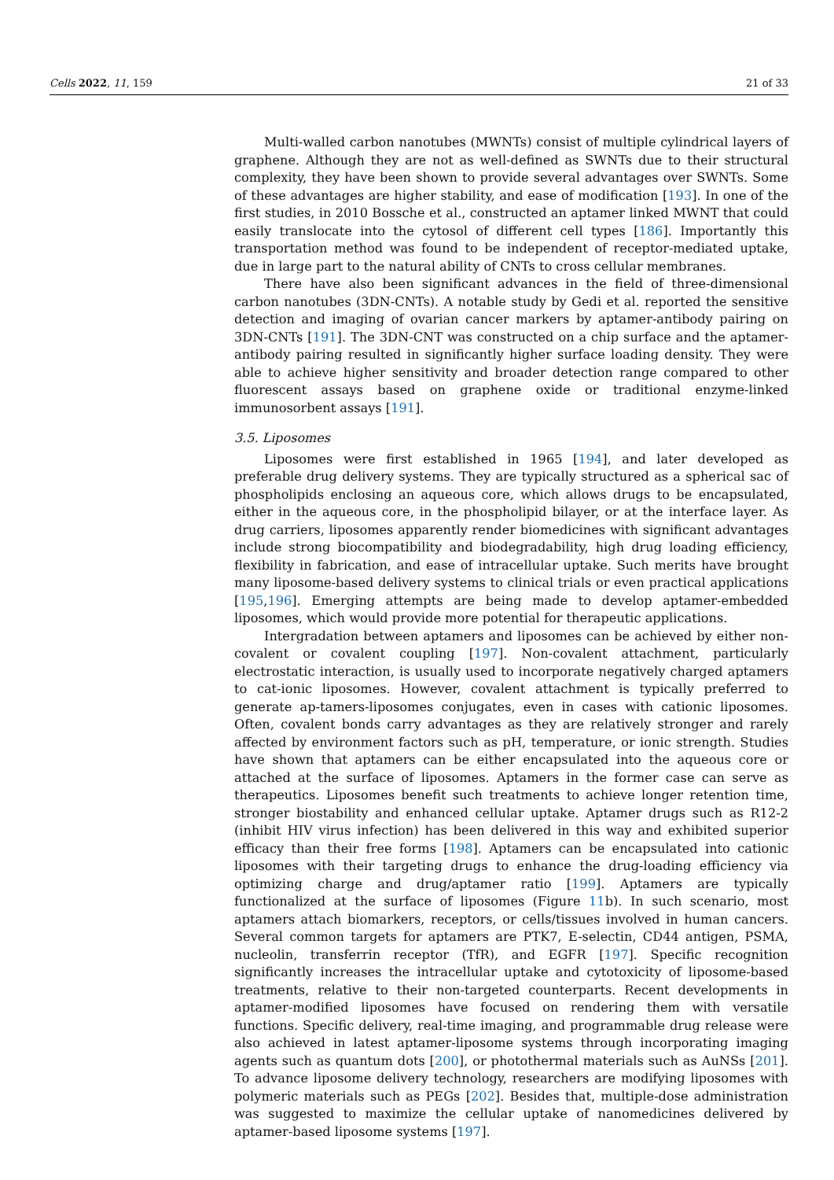Cells 2022, 11, 159 21 of 33
Multi-walled carbon nanotubes (MWNTs) consist of multiple cylindrical layers of graphene. Although they are not as well-defined as SWNTs due to their structural complexity, they have been shown to provide several advantages over SWNTs. Some of these advantages are higher stability, and ease of modification [193]. In one of the first studies, in 2010 Bossche et al., constructed an aptamer linked MWNT that could easily translocate into the cytosol of different cell types [186]. Importantly this transportation method was found to be independent of receptor-mediated uptake, due in large part to the natural ability of CNTs to cross cellular membranes.
There have also been significant advances in the field of three-dimensional carbon nanotubes (3DN-CNTs). A notable study by Gedi et al. reported the sensitive detection and imaging of ovarian cancer markers by aptamer-antibody pairing on 3DN-CNTs [191]. The 3DN-CNT was constructed on a chip surface and the aptamer-antibody pairing resulted in significantly higher surface loading density. They were able to achieve higher sensitivity and broader detection range compared to other fluorescent assays based on graphene oxide or traditional enzyme-linked immunosorbent assays [191].
3.5. Liposomes
Liposomes were first established in 1965 [194], and later developed as preferable drug delivery systems. They are typically structured as a spherical sac of phospholipids enclosing an aqueous core, which allows drugs to be encapsulated, either in the aqueous core, in the phospholipid bilayer, or at the interface layer. As drug carriers, liposomes apparently render biomedicines with significant advantages include strong biocompatibility and biodegradability, high drug loading efficiency, flexibility in fabrication, and ease of intracellular uptake. Such merits have brought many liposome-based delivery systems to clinical trials or even practical applications [195,196]. Emerging attempts are being made to develop aptamer-embedded liposomes, which would provide more potential for therapeutic applications.
Intergradation between aptamers and liposomes can be achieved by either non-covalent or covalent coupling [197]. Non-covalent attachment, particularly electrostatic interaction, is usually used to incorporate negatively charged aptamers to cat-ionic liposomes. However, covalent attachment is typically preferred to generate ap-tamers-liposomes conjugates, even in cases with cationic liposomes. Often, covalent bonds carry advantages as they are relatively stronger and rarely affected by environment factors such as pH, temperature, or ionic strength. Studies have shown that aptamers can be either encapsulated into the aqueous core or attached at the surface of liposomes. Aptamers in the former case can serve as therapeutics. Liposomes benefit such treatments to achieve longer retention time, stronger biostability and enhanced cellular uptake. Aptamer drugs such as R12-2 (inhibit HIV virus infection) has been delivered in this way and exhibited superior efficacy than their free forms [198]. Aptamers can be encapsulated into cationic liposomes with their targeting drugs to enhance the drug-loading efficiency via optimizing charge and drug/aptamer ratio [199]. Aptamers are typically functionalized at the surface of liposomes (Figure 11b). In such scenario, most aptamers attach biomarkers, receptors, or cells/tissues involved in human cancers. Several common targets for aptamers are PTK7, E-selectin, CD44 antigen, PSMA, nucleolin, transferrin receptor (TfR), and EGFR [197]. Specific recognition significantly increases the intracellular uptake and cytotoxicity of liposome-based treatments, relative to their non-targeted counterparts. Recent developments in aptamer-modified liposomes have focused on rendering them with versatile functions. Specific delivery, real-time imaging, and programmable drug release were also achieved in latest aptamer-liposome systems through incorporating imaging agents such as quantum dots [200], or photothermal materials such as AuNSs [201]. To advance liposome delivery technology, researchers are modifying liposomes with polymeric materials such as PEGs [202]. Besides that, multiple-dose administration was suggested to maximize the cellular uptake of nanomedicines delivered by aptamer-based liposome systems [197].